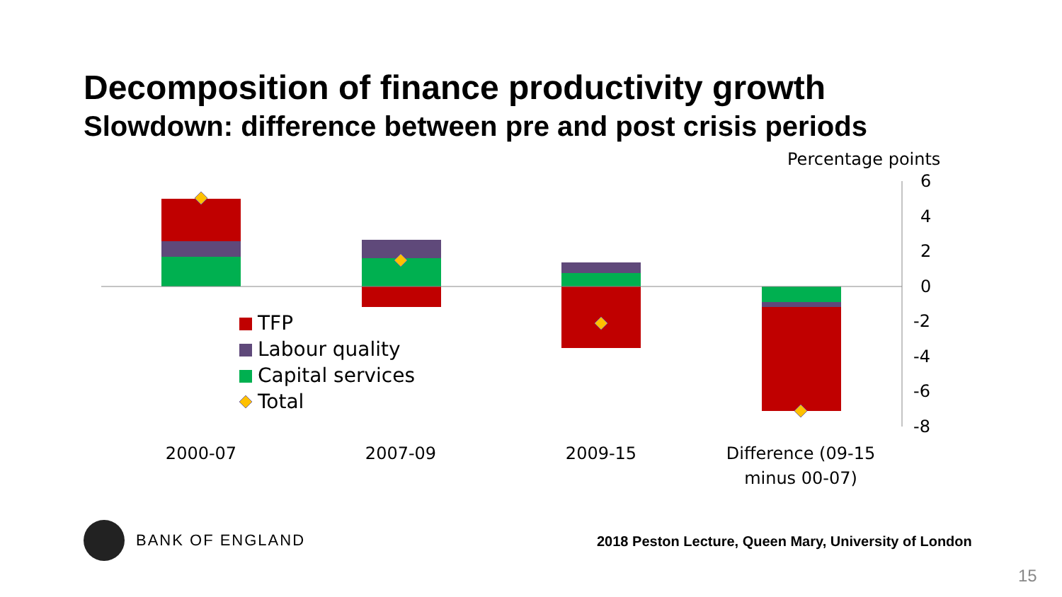Decomposition of finance productivity growth
Slowdown: difference between pre and post crisis periods
Percentage points
6
4
2
0
-2
-4
-6
-8
TFP
Labour quality
Capital services
Total
2000-07
2007-09
2009-15
Difference (09-15
minus 00-07)
BANK OF ENGLAND
2018 Peston Lecture, Queen Mary, University of London
15